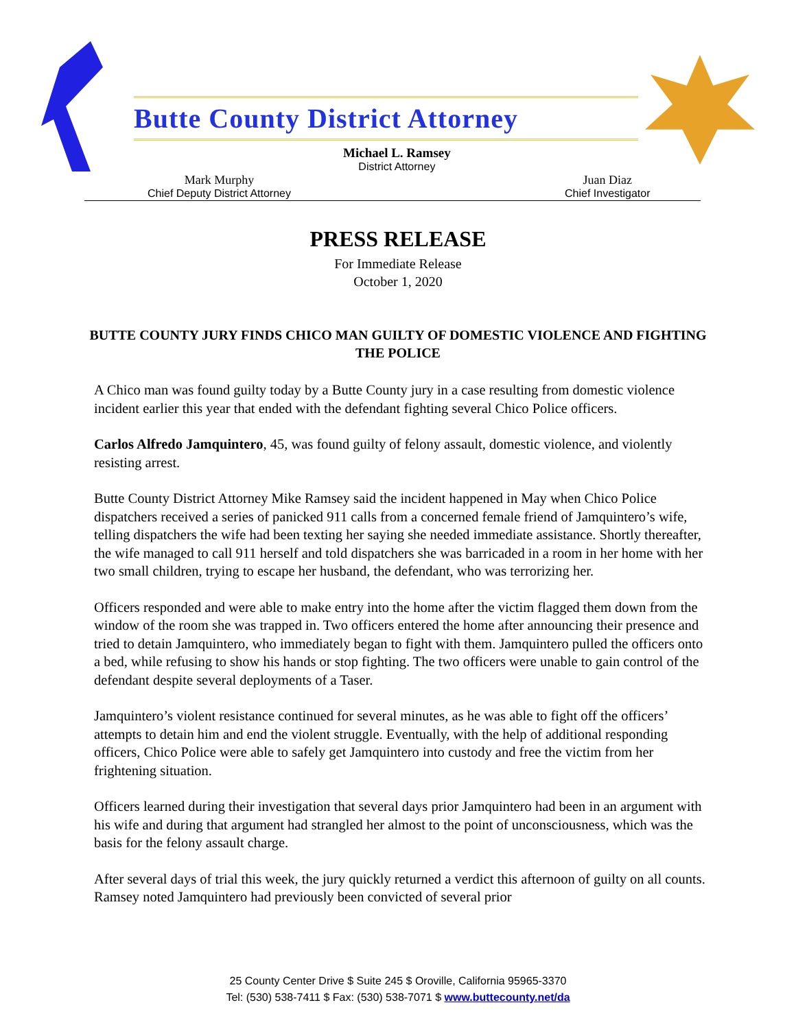Butte County District Attorney
Michael L. Ramsey
District Attorney
Mark Murphy
Chief Deputy District Attorney
Juan Diaz
Chief Investigator
PRESS RELEASE
For Immediate Release
October 1, 2020
BUTTE COUNTY JURY FINDS CHICO MAN GUILTY OF DOMESTIC VIOLENCE AND FIGHTING THE POLICE
A Chico man was found guilty today by a Butte County jury in a case resulting from domestic violence incident earlier this year that ended with the defendant fighting several Chico Police officers.
Carlos Alfredo Jamquintero, 45, was found guilty of felony assault, domestic violence, and violently resisting arrest.
Butte County District Attorney Mike Ramsey said the incident happened in May when Chico Police dispatchers received a series of panicked 911 calls from a concerned female friend of Jamquintero’s wife, telling dispatchers the wife had been texting her saying she needed immediate assistance. Shortly thereafter, the wife managed to call 911 herself and told dispatchers she was barricaded in a room in her home with her two small children, trying to escape her husband, the defendant, who was terrorizing her.
Officers responded and were able to make entry into the home after the victim flagged them down from the window of the room she was trapped in. Two officers entered the home after announcing their presence and tried to detain Jamquintero, who immediately began to fight with them. Jamquintero pulled the officers onto a bed, while refusing to show his hands or stop fighting. The two officers were unable to gain control of the defendant despite several deployments of a Taser.
Jamquintero’s violent resistance continued for several minutes, as he was able to fight off the officers’ attempts to detain him and end the violent struggle. Eventually, with the help of additional responding officers, Chico Police were able to safely get Jamquintero into custody and free the victim from her frightening situation.
Officers learned during their investigation that several days prior Jamquintero had been in an argument with his wife and during that argument had strangled her almost to the point of unconsciousness, which was the basis for the felony assault charge.
After several days of trial this week, the jury quickly returned a verdict this afternoon of guilty on all counts. Ramsey noted Jamquintero had previously been convicted of several prior
25 County Center Drive $ Suite 245 $ Oroville, California 95965-3370
Tel: (530) 538-7411 $ Fax: (530) 538-7071 $ www.buttecounty.net/da